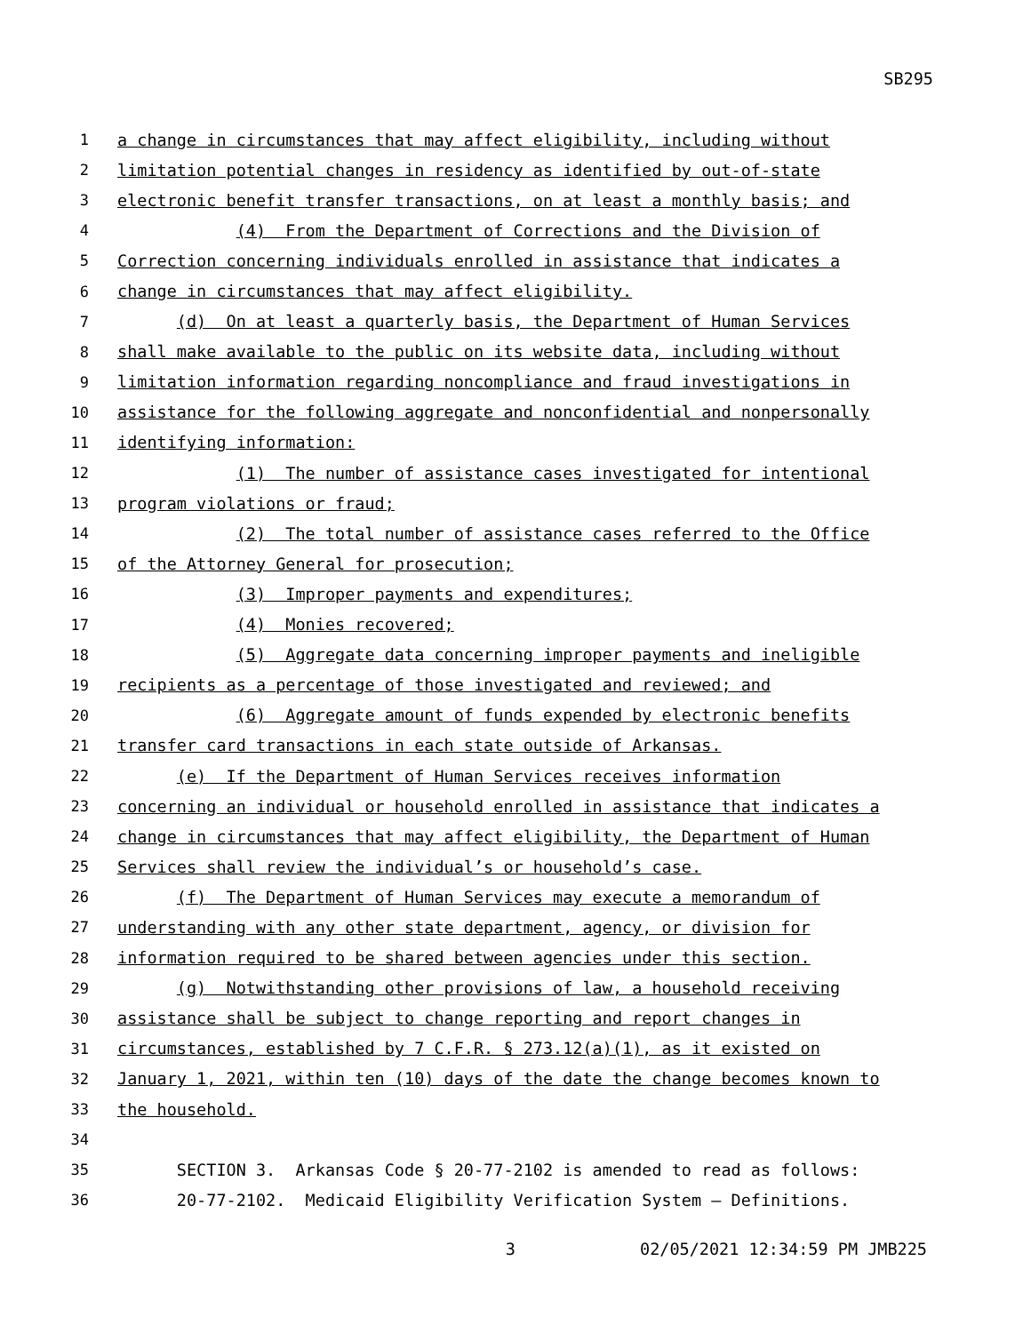SB295
1 a change in circumstances that may affect eligibility, including without
2 limitation potential changes in residency as identified by out-of-state
3 electronic benefit transfer transactions, on at least a monthly basis; and
4 (4) From the Department of Corrections and the Division of
5 Correction concerning individuals enrolled in assistance that indicates a
6 change in circumstances that may affect eligibility.
7 (d) On at least a quarterly basis, the Department of Human Services
8 shall make available to the public on its website data, including without
9 limitation information regarding noncompliance and fraud investigations in
10 assistance for the following aggregate and nonconfidential and nonpersonally
11 identifying information:
12 (1) The number of assistance cases investigated for intentional
13 program violations or fraud;
14 (2) The total number of assistance cases referred to the Office
15 of the Attorney General for prosecution;
16 (3) Improper payments and expenditures;
17 (4) Monies recovered;
18 (5) Aggregate data concerning improper payments and ineligible
19 recipients as a percentage of those investigated and reviewed; and
20 (6) Aggregate amount of funds expended by electronic benefits
21 transfer card transactions in each state outside of Arkansas.
22 (e) If the Department of Human Services receives information
23 concerning an individual or household enrolled in assistance that indicates a
24 change in circumstances that may affect eligibility, the Department of Human
25 Services shall review the individual’s or household’s case.
26 (f) The Department of Human Services may execute a memorandum of
27 understanding with any other state department, agency, or division for
28 information required to be shared between agencies under this section.
29 (g) Notwithstanding other provisions of law, a household receiving
30 assistance shall be subject to change reporting and report changes in
31 circumstances, established by 7 C.F.R. § 273.12(a)(1), as it existed on
32 January 1, 2021, within ten (10) days of the date the change becomes known to
33 the household.
34
35 SECTION 3. Arkansas Code § 20-77-2102 is amended to read as follows:
36 20-77-2102. Medicaid Eligibility Verification System — Definitions.
3 02/05/2021 12:34:59 PM JMB225